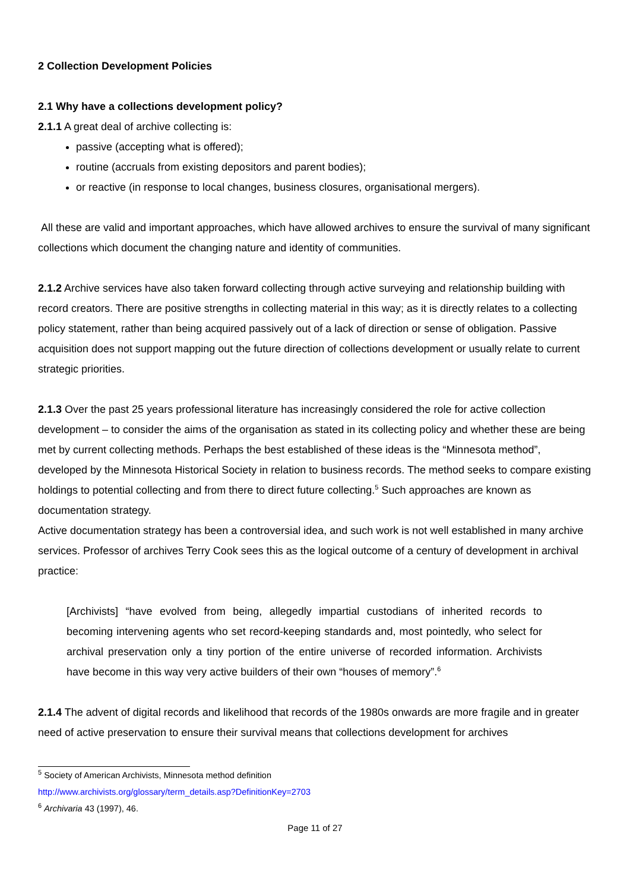2 Collection Development Policies
2.1 Why have a collections development policy?
2.1.1 A great deal of archive collecting is:
passive (accepting what is offered);
routine (accruals from existing depositors and parent bodies);
or reactive (in response to local changes, business closures, organisational mergers).
All these are valid and important approaches, which have allowed archives to ensure the survival of many significant collections which document the changing nature and identity of communities.
2.1.2 Archive services have also taken forward collecting through active surveying and relationship building with record creators. There are positive strengths in collecting material in this way; as it is directly relates to a collecting policy statement, rather than being acquired passively out of a lack of direction or sense of obligation. Passive acquisition does not support mapping out the future direction of collections development or usually relate to current strategic priorities.
2.1.3 Over the past 25 years professional literature has increasingly considered the role for active collection development – to consider the aims of the organisation as stated in its collecting policy and whether these are being met by current collecting methods. Perhaps the best established of these ideas is the “Minnesota method”, developed by the Minnesota Historical Society in relation to business records. The method seeks to compare existing holdings to potential collecting and from there to direct future collecting.<sup>5</sup> Such approaches are known as documentation strategy.
Active documentation strategy has been a controversial idea, and such work is not well established in many archive services. Professor of archives Terry Cook sees this as the logical outcome of a century of development in archival practice:
[Archivists] “have evolved from being, allegedly impartial custodians of inherited records to becoming intervening agents who set record-keeping standards and, most pointedly, who select for archival preservation only a tiny portion of the entire universe of recorded information. Archivists have become in this way very active builders of their own “houses of memory”.<sup>6</sup>
2.1.4 The advent of digital records and likelihood that records of the 1980s onwards are more fragile and in greater need of active preservation to ensure their survival means that collections development for archives
<sup>5</sup> Society of American Archivists, Minnesota method definition
http://www.archivists.org/glossary/term_details.asp?DefinitionKey=2703
<sup>6</sup> Archivaria 43 (1997), 46.
Page 11 of 27